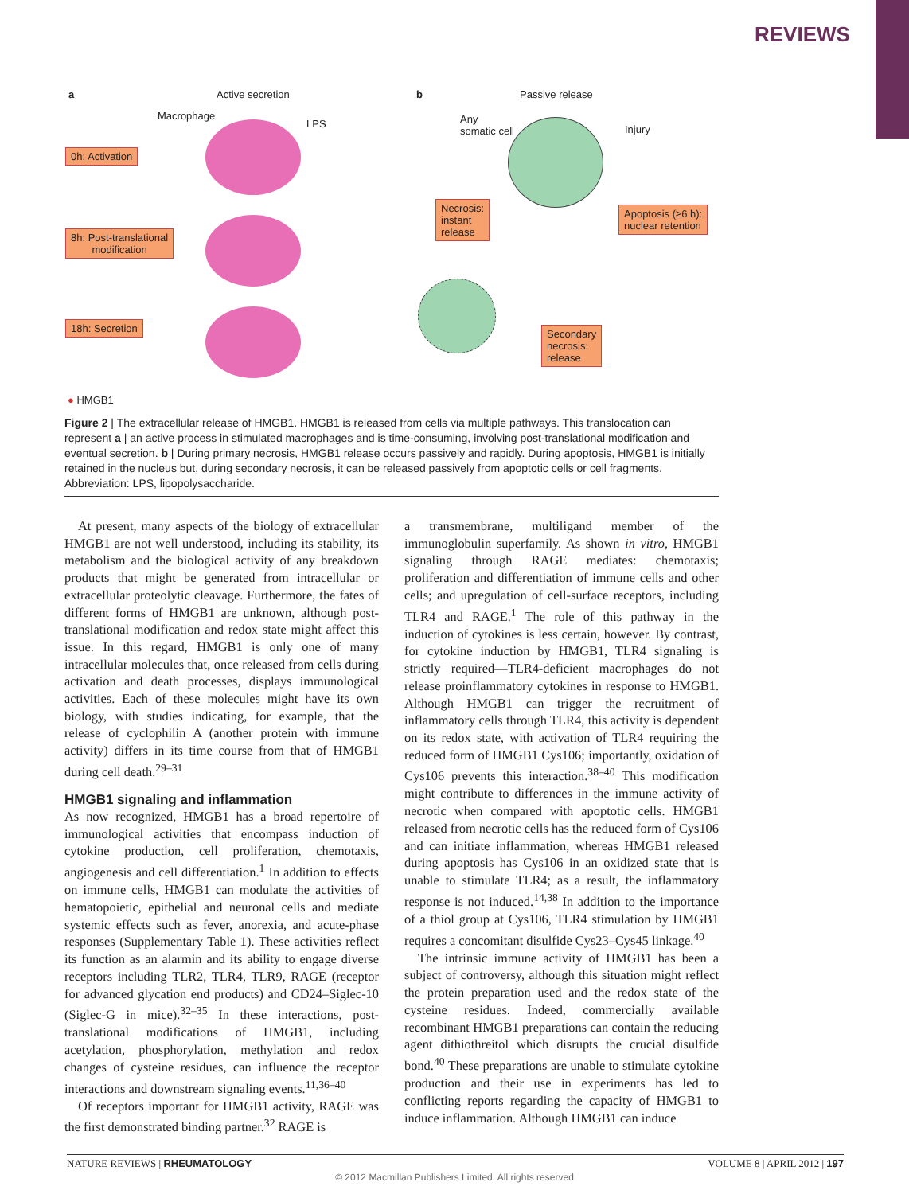REVIEWS
a Active secretion
Macrophage
LPS
0h: Activation
8h: Post-translational
modification
18h: Secretion
b Passive release
Any
somatic cell
Injury
Necrosis:
instant
release
Apoptosis (≥6 h):
nuclear retention
Secondary
necrosis:
release
● HMGB1
Figure 2 | The extracellular release of HMGB1. HMGB1 is released from cells via multiple pathways. This translocation can represent a | an active process in stimulated macrophages and is time-consuming, involving post-translational modification and eventual secretion. b | During primary necrosis, HMGB1 release occurs passively and rapidly. During apoptosis, HMGB1 is initially retained in the nucleus but, during secondary necrosis, it can be released passively from apoptotic cells or cell fragments. Abbreviation: LPS, lipopolysaccharide.
At present, many aspects of the biology of extracellular HMGB1 are not well understood, including its stability, its metabolism and the biological activity of any breakdown products that might be generated from intracellular or extracellular proteolytic cleavage. Furthermore, the fates of different forms of HMGB1 are unknown, although post-translational modification and redox state might affect this issue. In this regard, HMGB1 is only one of many intracellular molecules that, once released from cells during activation and death processes, displays immunological activities. Each of these molecules might have its own biology, with studies indicating, for example, that the release of cyclophilin A (another protein with immune activity) differs in its time course from that of HMGB1 during cell death.<sup>29–31</sup>
HMGB1 signaling and inflammation
As now recognized, HMGB1 has a broad repertoire of immunological activities that encompass induction of cytokine production, cell proliferation, chemotaxis, angiogenesis and cell differentiation.<sup>1</sup> In addition to effects on immune cells, HMGB1 can modulate the activities of hematopoietic, epithelial and neuronal cells and mediate systemic effects such as fever, anorexia, and acute-phase responses (Supplementary Table 1). These activities reflect its function as an alarmin and its ability to engage diverse receptors including TLR2, TLR4, TLR9, RAGE (receptor for advanced glycation end products) and CD24–Siglec-10 (Siglec-G in mice).<sup>32–35</sup> In these interactions, post-translational modifications of HMGB1, including acetylation, phosphorylation, methylation and redox changes of cysteine residues, can influence the receptor interactions and downstream signaling events.<sup>11,36–40</sup>
Of receptors important for HMGB1 activity, RAGE was the first demonstrated binding partner.<sup>32</sup> RAGE is
a transmembrane, multiligand member of the immunoglobulin superfamily. As shown in vitro, HMGB1 signaling through RAGE mediates: chemotaxis; proliferation and differentiation of immune cells and other cells; and upregulation of cell-surface receptors, including TLR4 and RAGE.<sup>1</sup> The role of this pathway in the induction of cytokines is less certain, however. By contrast, for cytokine induction by HMGB1, TLR4 signaling is strictly required—TLR4-deficient macrophages do not release proinflammatory cytokines in response to HMGB1. Although HMGB1 can trigger the recruitment of inflammatory cells through TLR4, this activity is dependent on its redox state, with activation of TLR4 requiring the reduced form of HMGB1 Cys106; importantly, oxidation of Cys106 prevents this interaction.<sup>38–40</sup> This modification might contribute to differences in the immune activity of necrotic when compared with apoptotic cells. HMGB1 released from necrotic cells has the reduced form of Cys106 and can initiate inflammation, whereas HMGB1 released during apoptosis has Cys106 in an oxidized state that is unable to stimulate TLR4; as a result, the inflammatory response is not induced.<sup>14,38</sup> In addition to the importance of a thiol group at Cys106, TLR4 stimulation by HMGB1 requires a concomitant disulfide Cys23–Cys45 linkage.<sup>40</sup>
The intrinsic immune activity of HMGB1 has been a subject of controversy, although this situation might reflect the protein preparation used and the redox state of the cysteine residues. Indeed, commercially available recombinant HMGB1 preparations can contain the reducing agent dithiothreitol which disrupts the crucial disulfide bond.<sup>40</sup> These preparations are unable to stimulate cytokine production and their use in experiments has led to conflicting reports regarding the capacity of HMGB1 to induce inflammation. Although HMGB1 can induce
NATURE REVIEWS | RHEUMATOLOGY VOLUME 8 | APRIL 2012 | 197
© 2012 Macmillan Publishers Limited. All rights reserved